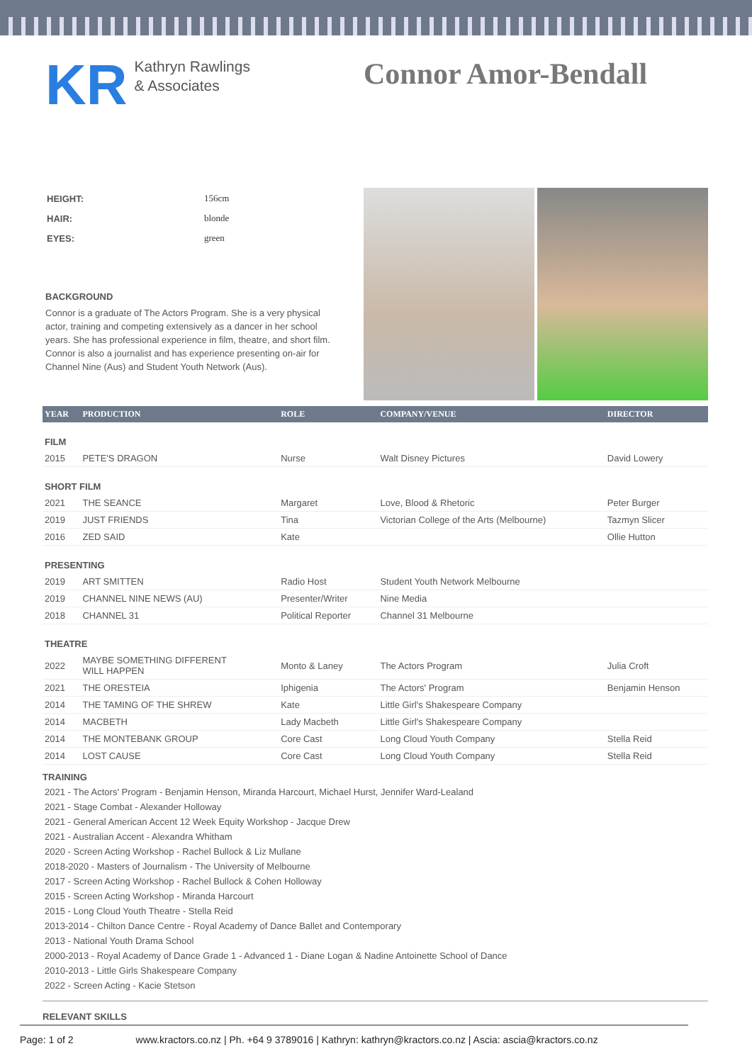KR
Kathryn Rawlings
& Associates
Connor Amor-Bendall
| HEIGHT: | 156cm |
| HAIR: | blonde |
| EYES: | green |
BACKGROUND
Connor is a graduate of The Actors Program. She is a very physical actor, training and competing extensively as a dancer in her school years. She has professional experience in film, theatre, and short film. Connor is also a journalist and has experience presenting on-air for Channel Nine (Aus) and Student Youth Network (Aus).
| YEAR | PRODUCTION | ROLE | COMPANY/VENUE | DIRECTOR |
| --- | --- | --- | --- | --- |
| FILM | | | | |
| 2015 | PETE'S DRAGON | Nurse | Walt Disney Pictures | David Lowery |
| SHORT FILM | | | | |
| 2021 | THE SEANCE | Margaret | Love, Blood & Rhetoric | Peter Burger |
| 2019 | JUST FRIENDS | Tina | Victorian College of the Arts (Melbourne) | Tazmyn Slicer |
| 2016 | ZED SAID | Kate | | Ollie Hutton |
| PRESENTING | | | | |
| 2019 | ART SMITTEN | Radio Host | Student Youth Network Melbourne | |
| 2019 | CHANNEL NINE NEWS (AU) | Presenter/Writer | Nine Media | |
| 2018 | CHANNEL 31 | Political Reporter | Channel 31 Melbourne | |
| THEATRE | | | | |
| 2022 | MAYBE SOMETHING DIFFERENT WILL HAPPEN | Monto & Laney | The Actors Program | Julia Croft |
| 2021 | THE ORESTEIA | Iphigenia | The Actors' Program | Benjamin Henson |
| 2014 | THE TAMING OF THE SHREW | Kate | Little Girl's Shakespeare Company | |
| 2014 | MACBETH | Lady Macbeth | Little Girl's Shakespeare Company | |
| 2014 | THE MONTEBANK GROUP | Core Cast | Long Cloud Youth Company | Stella Reid |
| 2014 | LOST CAUSE | Core Cast | Long Cloud Youth Company | Stella Reid |
TRAINING
2021 - The Actors' Program - Benjamin Henson, Miranda Harcourt, Michael Hurst, Jennifer Ward-Lealand
2021 - Stage Combat - Alexander Holloway
2021 - General American Accent 12 Week Equity Workshop - Jacque Drew
2021 - Australian Accent - Alexandra Whitham
2020 - Screen Acting Workshop - Rachel Bullock & Liz Mullane
2018-2020 - Masters of Journalism - The University of Melbourne
2017 - Screen Acting Workshop - Rachel Bullock & Cohen Holloway
2015 - Screen Acting Workshop - Miranda Harcourt
2015 - Long Cloud Youth Theatre - Stella Reid
2013-2014 - Chilton Dance Centre - Royal Academy of Dance Ballet and Contemporary
2013 - National Youth Drama School
2000-2013 - Royal Academy of Dance Grade 1 - Advanced 1 - Diane Logan & Nadine Antoinette School of Dance
2010-2013 - Little Girls Shakespeare Company
2022 - Screen Acting - Kacie Stetson
RELEVANT SKILLS
Page: 1 of 2 www.kractors.co.nz | Ph. +64 9 3789016 | Kathryn: kathryn@kractors.co.nz | Ascia: ascia@kractors.co.nz